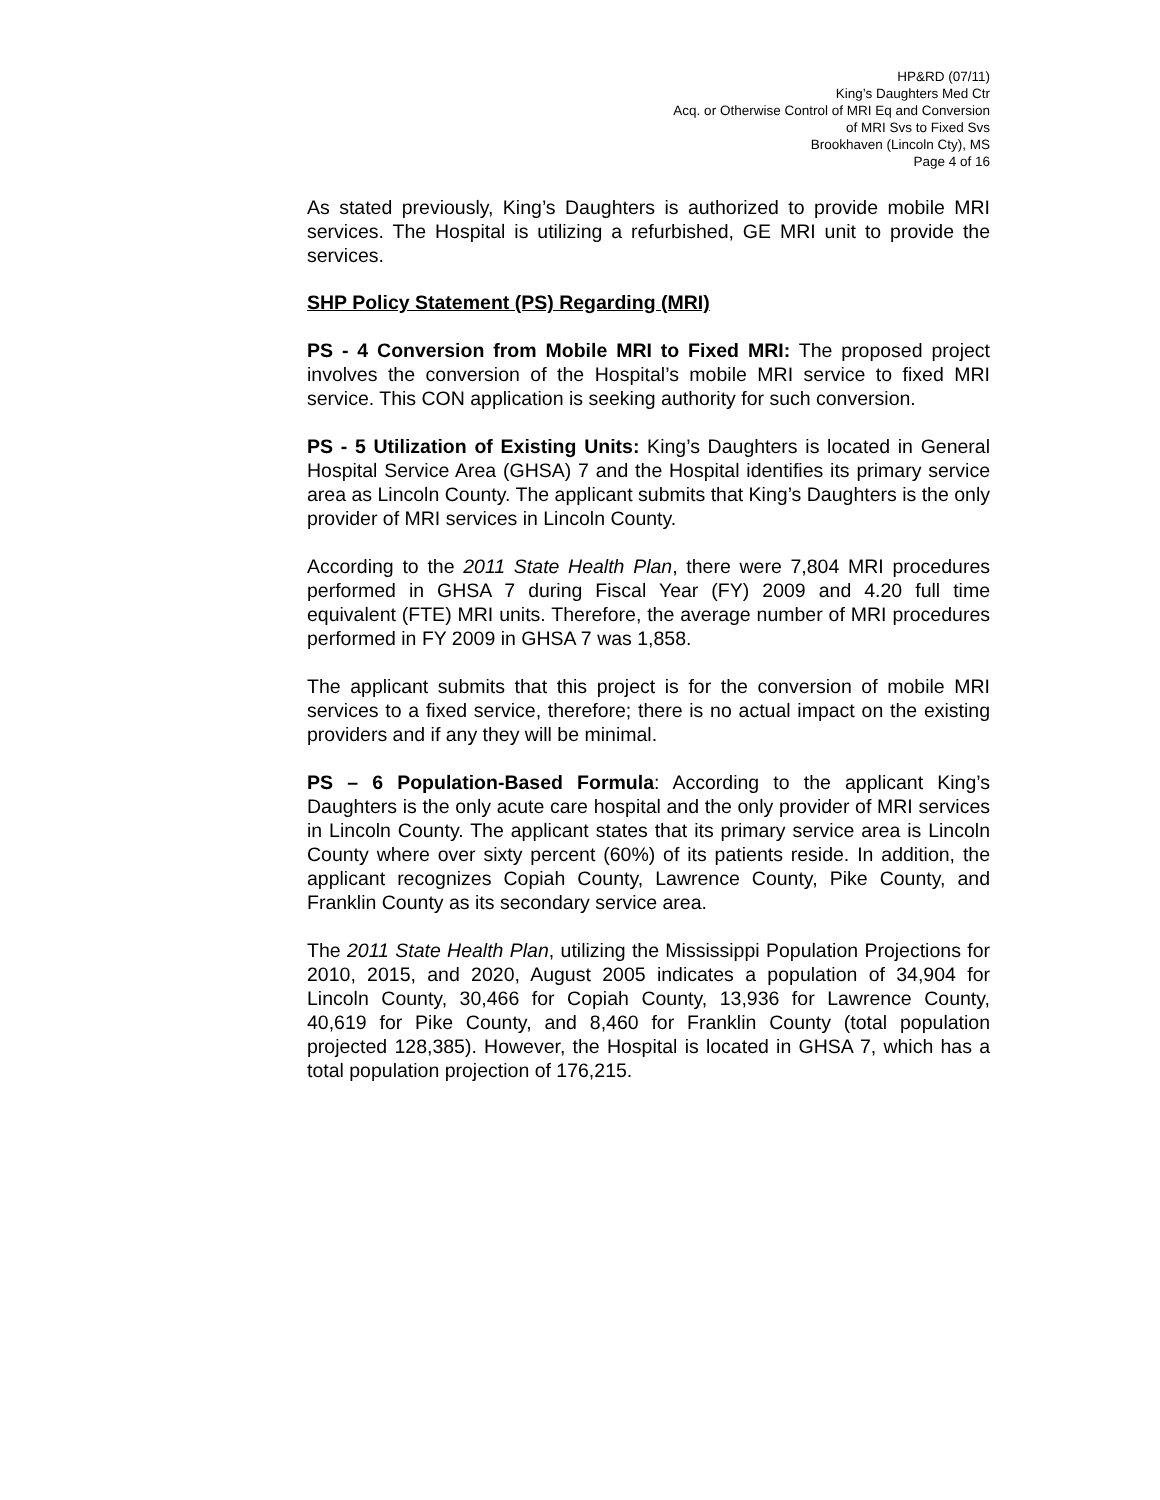HP&RD (07/11)
King’s Daughters Med Ctr
Acq. or Otherwise Control of MRI Eq and Conversion
of MRI Svs to Fixed Svs
Brookhaven (Lincoln Cty), MS
Page 4 of 16
As stated previously, King’s Daughters is authorized to provide mobile MRI services. The Hospital is utilizing a refurbished, GE MRI unit to provide the services.
SHP Policy Statement (PS) Regarding (MRI)
PS - 4 Conversion from Mobile MRI to Fixed MRI: The proposed project involves the conversion of the Hospital’s mobile MRI service to fixed MRI service. This CON application is seeking authority for such conversion.
PS - 5 Utilization of Existing Units: King’s Daughters is located in General Hospital Service Area (GHSA) 7 and the Hospital identifies its primary service area as Lincoln County. The applicant submits that King’s Daughters is the only provider of MRI services in Lincoln County.
According to the 2011 State Health Plan, there were 7,804 MRI procedures performed in GHSA 7 during Fiscal Year (FY) 2009 and 4.20 full time equivalent (FTE) MRI units. Therefore, the average number of MRI procedures performed in FY 2009 in GHSA 7 was 1,858.
The applicant submits that this project is for the conversion of mobile MRI services to a fixed service, therefore; there is no actual impact on the existing providers and if any they will be minimal.
PS – 6 Population-Based Formula: According to the applicant King’s Daughters is the only acute care hospital and the only provider of MRI services in Lincoln County. The applicant states that its primary service area is Lincoln County where over sixty percent (60%) of its patients reside. In addition, the applicant recognizes Copiah County, Lawrence County, Pike County, and Franklin County as its secondary service area.
The 2011 State Health Plan, utilizing the Mississippi Population Projections for 2010, 2015, and 2020, August 2005 indicates a population of 34,904 for Lincoln County, 30,466 for Copiah County, 13,936 for Lawrence County, 40,619 for Pike County, and 8,460 for Franklin County (total population projected 128,385). However, the Hospital is located in GHSA 7, which has a total population projection of 176,215.